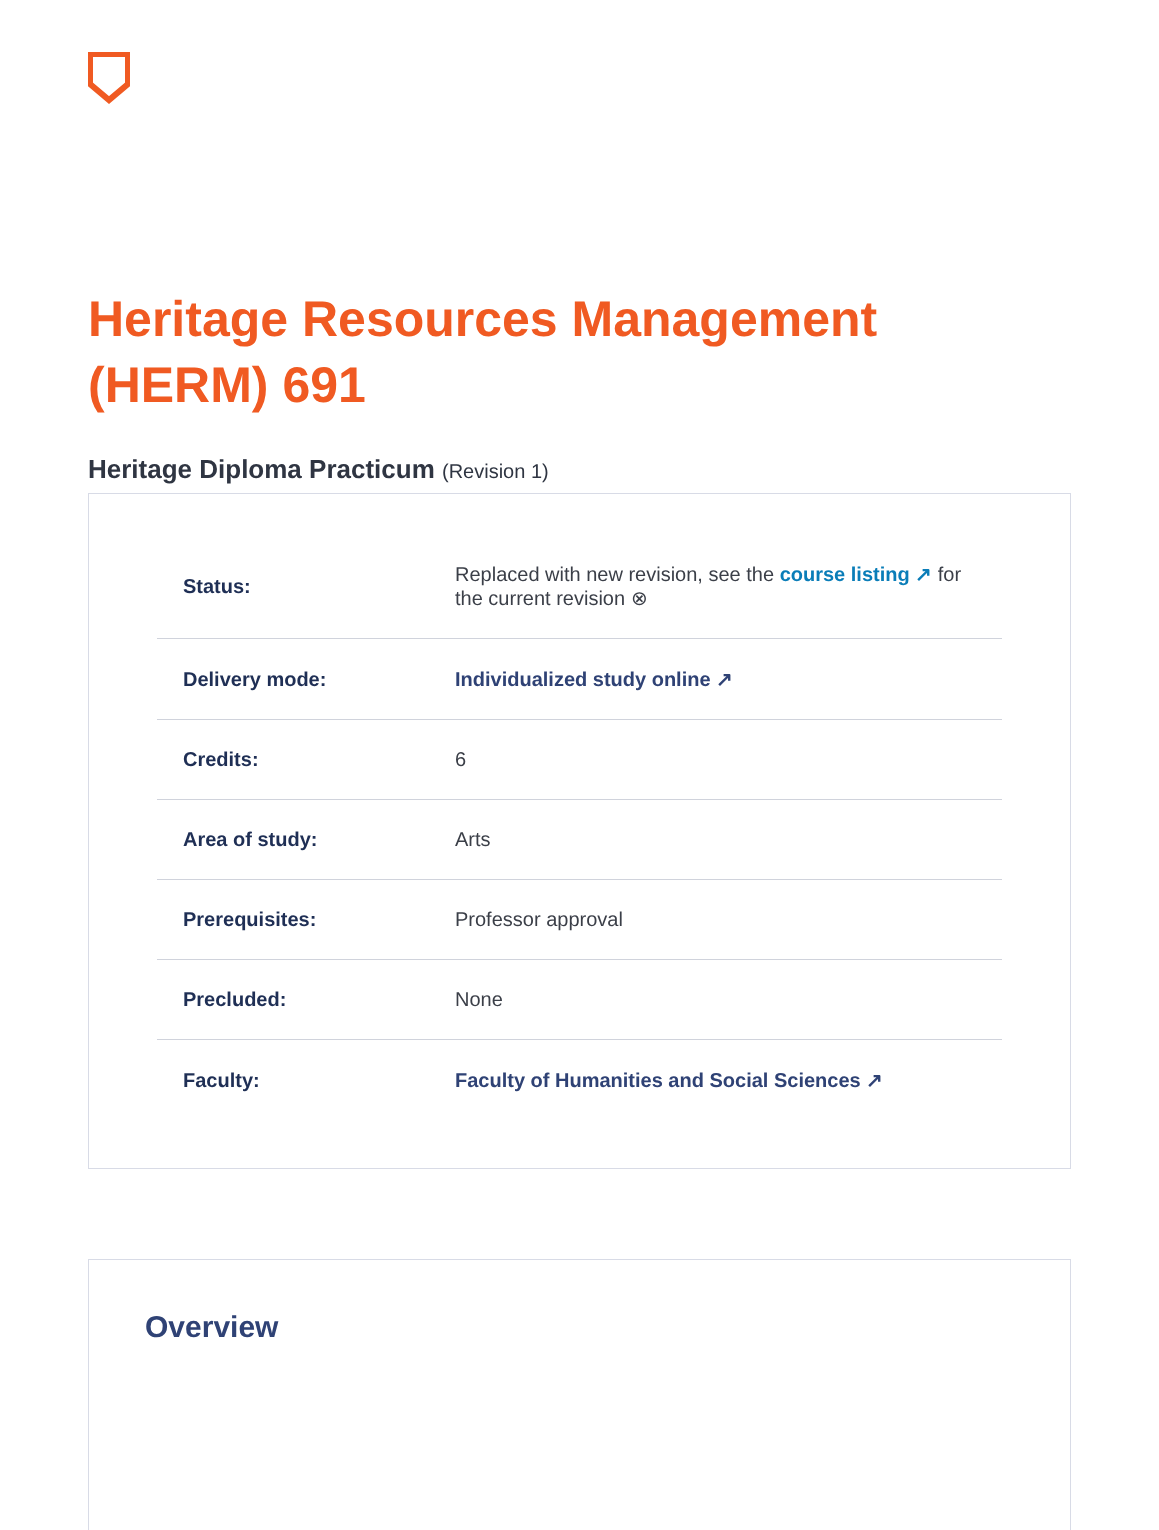Heritage Resources Management (HERM) 691
Heritage Diploma Practicum (Revision 1)
| Status: | Replaced with new revision, see the course listing ↗ for the current revision ⊗ |
| Delivery mode: | Individualized study online ↗ |
| Credits: | 6 |
| Area of study: | Arts |
| Prerequisites: | Professor approval |
| Precluded: | None |
| Faculty: | Faculty of Humanities and Social Sciences ↗ |
Overview